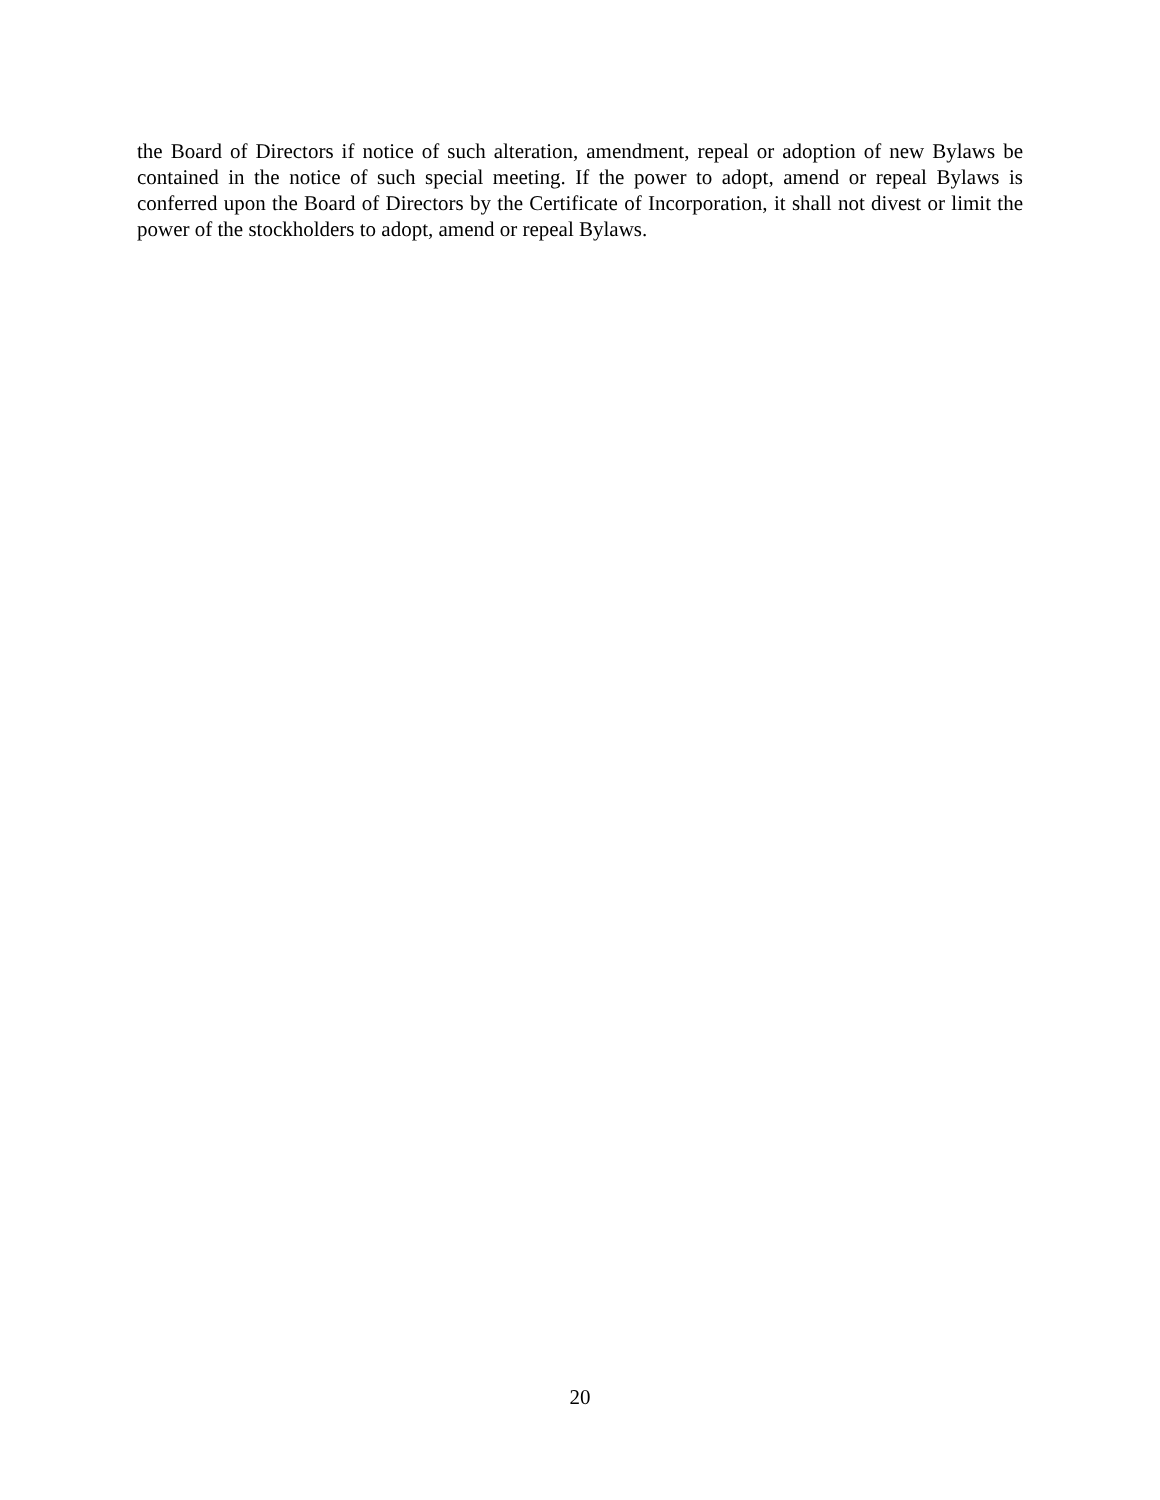the Board of Directors if notice of such alteration, amendment, repeal or adoption of new Bylaws be contained in the notice of such special meeting. If the power to adopt, amend or repeal Bylaws is conferred upon the Board of Directors by the Certificate of Incorporation, it shall not divest or limit the power of the stockholders to adopt, amend or repeal Bylaws.
20